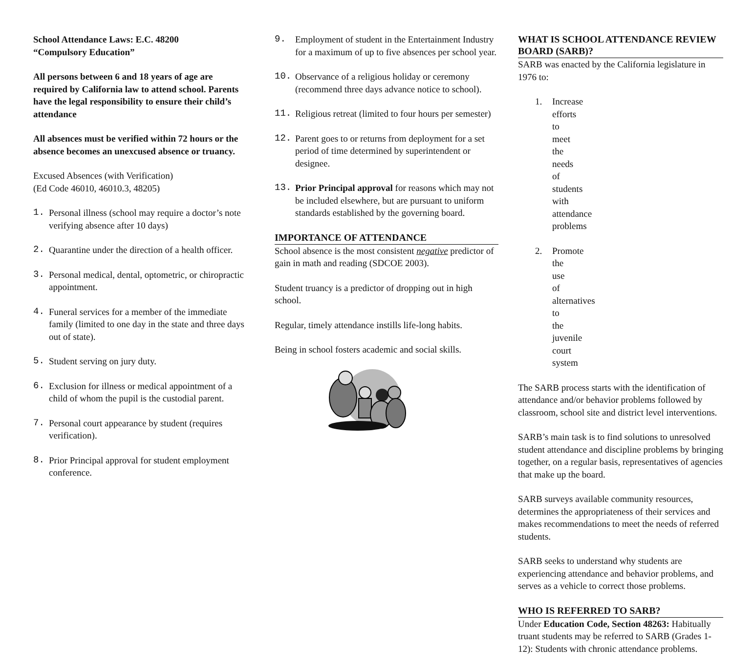School Attendance Laws: E.C. 48200
“Compulsory Education”
All persons between 6 and 18 years of age are required by California law to attend school. Parents have the legal responsibility to ensure their child’s attendance
All absences must be verified within 72 hours or the absence becomes an unexcused absence or truancy.
Excused Absences (with Verification)
(Ed Code 46010, 46010.3, 48205)
1. Personal illness (school may require a doctor’s note verifying absence after 10 days)
2. Quarantine under the direction of a health officer.
3. Personal medical, dental, optometric, or chiropractic appointment.
4. Funeral services for a member of the immediate family (limited to one day in the state and three days out of state).
5. Student serving on jury duty.
6. Exclusion for illness or medical appointment of a child of whom the pupil is the custodial parent.
7. Personal court appearance by student (requires verification).
8. Prior Principal approval for student employment conference.
9. Employment of student in the Entertainment Industry for a maximum of up to five absences per school year.
10. Observance of a religious holiday or ceremony (recommend three days advance notice to school).
11. Religious retreat (limited to four hours per semester)
12. Parent goes to or returns from deployment for a set period of time determined by superintendent or designee.
13. Prior Principal approval for reasons which may not be included elsewhere, but are pursuant to uniform standards established by the governing board.
IMPORTANCE OF ATTENDANCE
School absence is the most consistent negative predictor of gain in math and reading (SDCOE 2003).
Student truancy is a predictor of dropping out in high school.
Regular, timely attendance instills life-long habits.
Being in school fosters academic and social skills.
WHAT IS SCHOOL ATTENDANCE REVIEW BOARD (SARB)?
SARB was enacted by the California legislature in 1976 to:
1. Increase efforts to meet the needs of students with attendance problems
2. Promote the use of alternatives to the juvenile court system
The SARB process starts with the identification of attendance and/or behavior problems followed by classroom, school site and district level interventions.
SARB’s main task is to find solutions to unresolved student attendance and discipline problems by bringing together, on a regular basis, representatives of agencies that make up the board.
SARB surveys available community resources, determines the appropriateness of their services and makes recommendations to meet the needs of referred students.
SARB seeks to understand why students are experiencing attendance and behavior problems, and serves as a vehicle to correct those problems.
WHO IS REFERRED TO SARB?
Under Education Code, Section 48263: Habitually truant students may be referred to SARB (Grades 1-12): Students with chronic attendance problems.